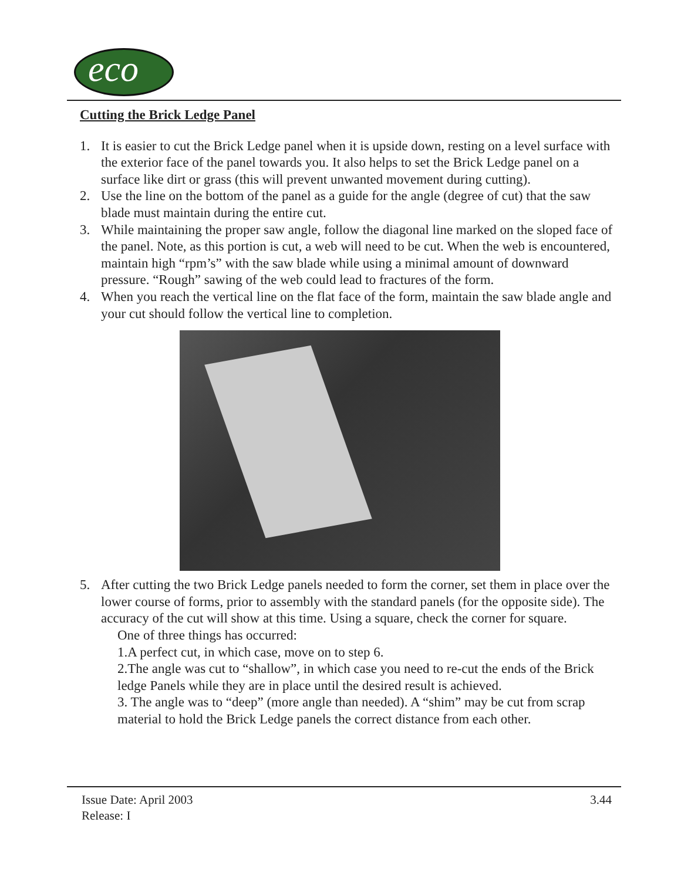eco
Cutting the Brick Ledge Panel
1. It is easier to cut the Brick Ledge panel when it is upside down, resting on a level surface with the exterior face of the panel towards you. It also helps to set the Brick Ledge panel on a surface like dirt or grass (this will prevent unwanted movement during cutting).
2. Use the line on the bottom of the panel as a guide for the angle (degree of cut) that the saw blade must maintain during the entire cut.
3. While maintaining the proper saw angle, follow the diagonal line marked on the sloped face of the panel. Note, as this portion is cut, a web will need to be cut. When the web is encountered, maintain high “rpm’s” with the saw blade while using a minimal amount of downward pressure. “Rough” sawing of the web could lead to fractures of the form.
4. When you reach the vertical line on the flat face of the form, maintain the saw blade angle and your cut should follow the vertical line to completion.
5. After cutting the two Brick Ledge panels needed to form the corner, set them in place over the lower course of forms, prior to assembly with the standard panels (for the opposite side). The accuracy of the cut will show at this time. Using a square, check the corner for square.
One of three things has occurred:
1.A perfect cut, in which case, move on to step 6.
2.The angle was cut to “shallow”, in which case you need to re-cut the ends of the Brick ledge Panels while they are in place until the desired result is achieved.
3. The angle was to “deep” (more angle than needed). A “shim” may be cut from scrap material to hold the Brick Ledge panels the correct distance from each other.
Issue Date: April 2003
Release: I
3.44